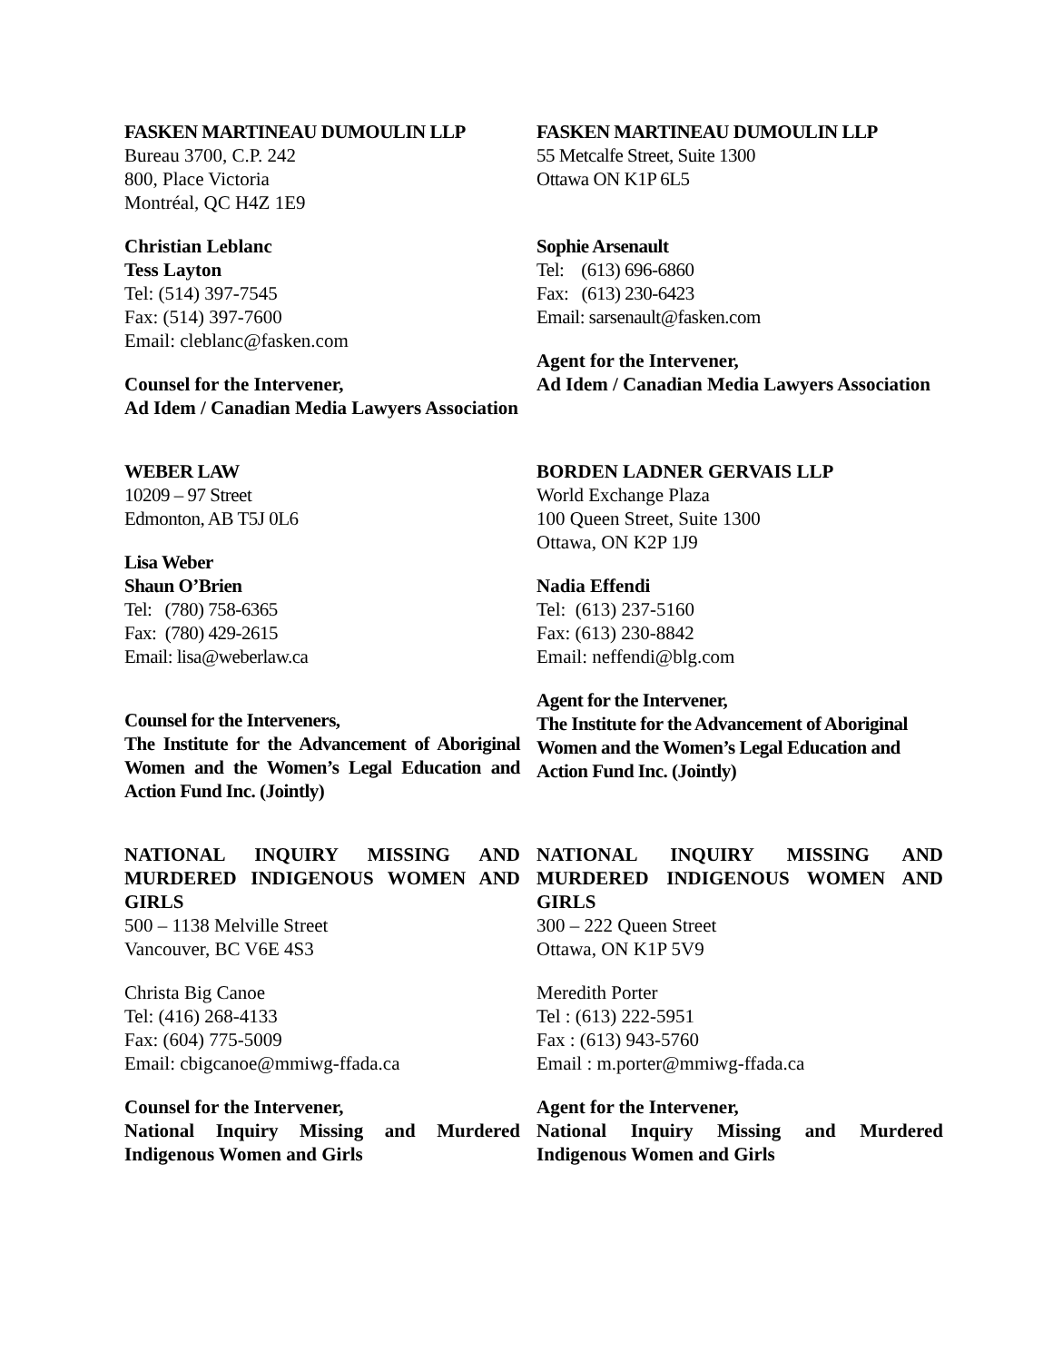FASKEN MARTINEAU DUMOULIN LLP
Bureau 3700, C.P. 242
800, Place Victoria
Montréal, QC H4Z 1E9
Christian Leblanc
Tess Layton
Tel: (514) 397-7545
Fax: (514) 397-7600
Email: cleblanc@fasken.com
Counsel for the Intervener,
Ad Idem / Canadian Media Lawyers Association
FASKEN MARTINEAU DUMOULIN LLP
55 Metcalfe Street, Suite 1300
Ottawa ON K1P 6L5
Sophie Arsenault
Tel: (613) 696-6860
Fax: (613) 230-6423
Email: sarsenault@fasken.com
Agent for the Intervener,
Ad Idem / Canadian Media Lawyers Association
WEBER LAW
10209 – 97 Street
Edmonton, AB T5J 0L6
Lisa Weber
Shaun O’Brien
Tel: (780) 758-6365
Fax: (780) 429-2615
Email: lisa@weberlaw.ca
Counsel for the Interveners,
The Institute for the Advancement of Aboriginal Women and the Women’s Legal Education and Action Fund Inc. (Jointly)
BORDEN LADNER GERVAIS LLP
World Exchange Plaza
100 Queen Street, Suite 1300
Ottawa, ON K2P 1J9
Nadia Effendi
Tel: (613) 237-5160
Fax: (613) 230-8842
Email: neffendi@blg.com
Agent for the Intervener,
The Institute for the Advancement of Aboriginal Women and the Women’s Legal Education and Action Fund Inc. (Jointly)
NATIONAL INQUIRY MISSING AND MURDERED INDIGENOUS WOMEN AND GIRLS
500 – 1138 Melville Street
Vancouver, BC V6E 4S3
Christa Big Canoe
Tel: (416) 268-4133
Fax: (604) 775-5009
Email: cbigcanoe@mmiwg-ffada.ca
Counsel for the Intervener,
National Inquiry Missing and Murdered Indigenous Women and Girls
NATIONAL INQUIRY MISSING AND MURDERED INDIGENOUS WOMEN AND GIRLS
300 – 222 Queen Street
Ottawa, ON K1P 5V9
Meredith Porter
Tel : (613) 222-5951
Fax : (613) 943-5760
Email : m.porter@mmiwg-ffada.ca
Agent for the Intervener,
National Inquiry Missing and Murdered Indigenous Women and Girls